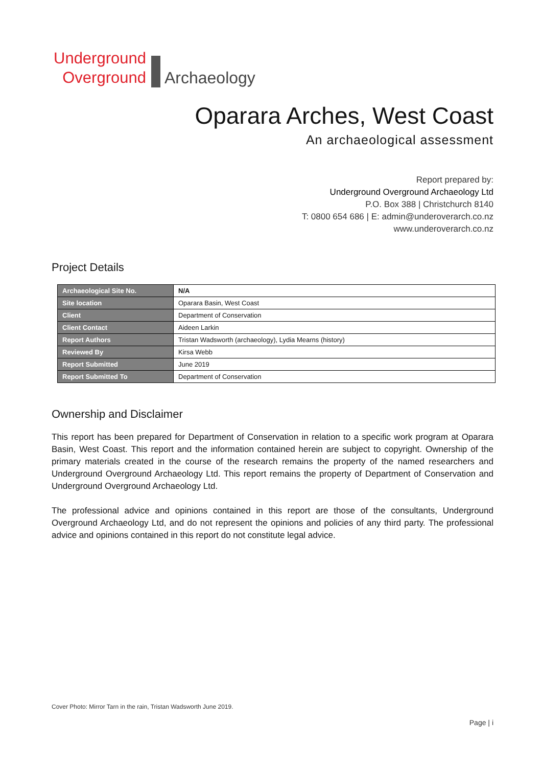Underground
Overground
Archaeology
Oparara Arches, West Coast
An archaeological assessment
Report prepared by:
Underground Overground Archaeology Ltd
P.O. Box 388 | Christchurch 8140
T: 0800 654 686 | E: admin@underoverarch.co.nz
www.underoverarch.co.nz
Project Details
| Archaeological Site No. | N/A |
| Site location | Oparara Basin, West Coast |
| Client | Department of Conservation |
| Client Contact | Aideen Larkin |
| Report Authors | Tristan Wadsworth (archaeology), Lydia Mearns (history) |
| Reviewed By | Kirsa Webb |
| Report Submitted | June 2019 |
| Report Submitted To | Department of Conservation |
Ownership and Disclaimer
This report has been prepared for Department of Conservation in relation to a specific work program at Oparara Basin, West Coast. This report and the information contained herein are subject to copyright. Ownership of the primary materials created in the course of the research remains the property of the named researchers and Underground Overground Archaeology Ltd. This report remains the property of Department of Conservation and Underground Overground Archaeology Ltd.
The professional advice and opinions contained in this report are those of the consultants, Underground Overground Archaeology Ltd, and do not represent the opinions and policies of any third party. The professional advice and opinions contained in this report do not constitute legal advice.
Cover Photo: Mirror Tarn in the rain, Tristan Wadsworth June 2019.
Page | i